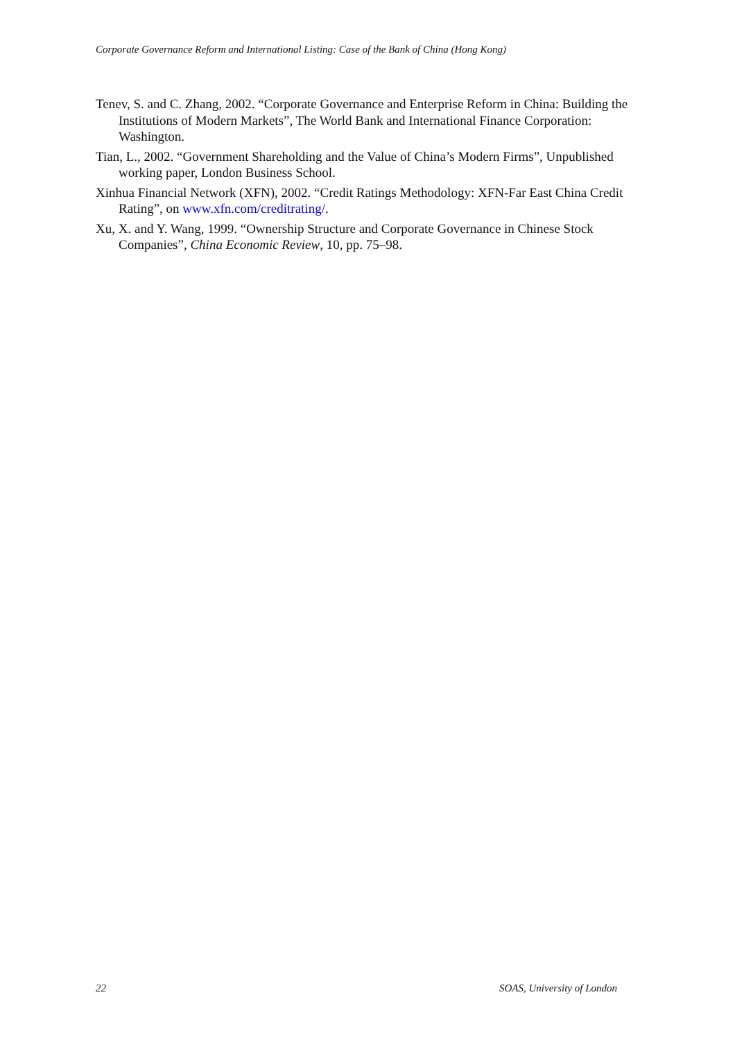Corporate Governance Reform and International Listing: Case of the Bank of China (Hong Kong)
Tenev, S. and C. Zhang, 2002. “Corporate Governance and Enterprise Reform in China: Building the Institutions of Modern Markets”, The World Bank and International Finance Corporation: Washington.
Tian, L., 2002. “Government Shareholding and the Value of China’s Modern Firms”, Unpublished working paper, London Business School.
Xinhua Financial Network (XFN), 2002. “Credit Ratings Methodology: XFN-Far East China Credit Rating”, on www.xfn.com/creditrating/.
Xu, X. and Y. Wang, 1999. “Ownership Structure and Corporate Governance in Chinese Stock Companies”, China Economic Review, 10, pp. 75–98.
22 SOAS, University of London